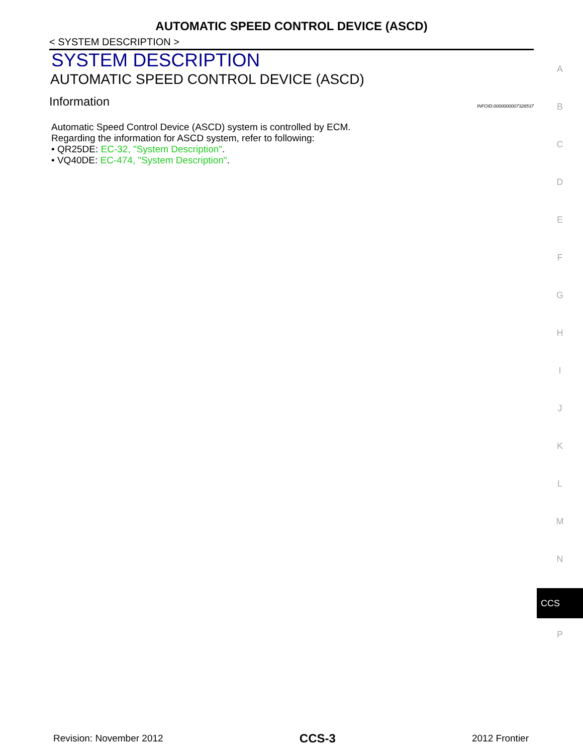AUTOMATIC SPEED CONTROL DEVICE (ASCD)
< SYSTEM DESCRIPTION >
SYSTEM DESCRIPTION
AUTOMATIC SPEED CONTROL DEVICE (ASCD)
Information INFOID:0000000007328537
Automatic Speed Control Device (ASCD) system is controlled by ECM.
Regarding the information for ASCD system, refer to following:
• QR25DE: EC-32, "System Description".
• VQ40DE: EC-474, "System Description".
A
B
C
D
E
F
G
H
I
J
K
L
M
N
CCS
P
Revision: November 2012 CCS-3 2012 Frontier